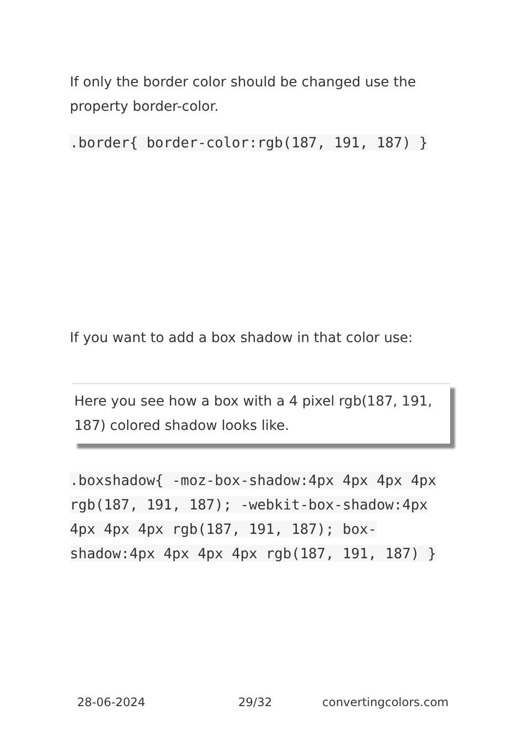If only the border color should be changed use the property border-color.
.border{ border-color:rgb(187, 191, 187) }
If you want to add a box shadow in that color use:
Here you see how a box with a 4 pixel rgb(187, 191, 187) colored shadow looks like.
.boxshadow{ -moz-box-shadow:4px 4px 4px 4px rgb(187, 191, 187); -webkit-box-shadow:4px 4px 4px 4px rgb(187, 191, 187); box-shadow:4px 4px 4px 4px rgb(187, 191, 187) }
28-06-2024 29/32 convertingcolors.com